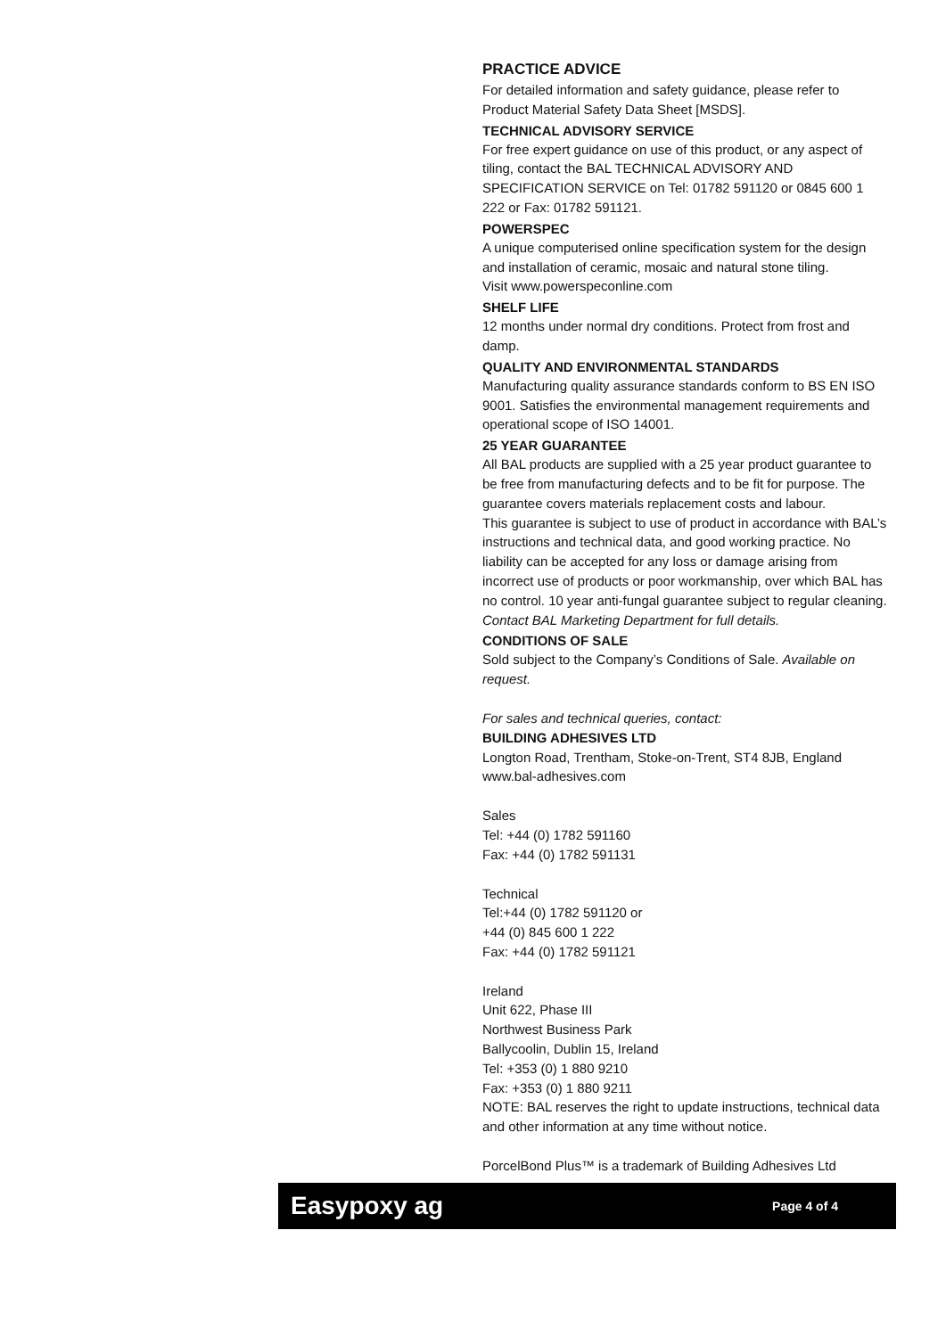PRACTICE ADVICE
For detailed information and safety guidance, please refer to Product Material Safety Data Sheet [MSDS].
TECHNICAL ADVISORY SERVICE
For free expert guidance on use of this product, or any aspect of tiling, contact the BAL TECHNICAL ADVISORY AND SPECIFICATION SERVICE on Tel: 01782 591120 or 0845 600 1 222 or Fax: 01782 591121.
POWERSPEC
A unique computerised online specification system for the design and installation of ceramic, mosaic and natural stone tiling.
Visit www.powerspeconline.com
SHELF LIFE
12 months under normal dry conditions. Protect from frost and damp.
QUALITY AND ENVIRONMENTAL STANDARDS
Manufacturing quality assurance standards conform to BS EN ISO 9001. Satisfies the environmental management requirements and operational scope of ISO 14001.
25 YEAR GUARANTEE
All BAL products are supplied with a 25 year product guarantee to be free from manufacturing defects and to be fit for purpose. The guarantee covers materials replacement costs and labour.
This guarantee is subject to use of product in accordance with BAL’s instructions and technical data, and good working practice. No liability can be accepted for any loss or damage arising from incorrect use of products or poor workmanship, over which BAL has no control. 10 year anti-fungal guarantee subject to regular cleaning.
Contact BAL Marketing Department for full details.
CONDITIONS OF SALE
Sold subject to the Company’s Conditions of Sale. Available on request.
For sales and technical queries, contact:
BUILDING ADHESIVES LTD
Longton Road, Trentham, Stoke-on-Trent, ST4 8JB, England
www.bal-adhesives.com
Sales
Tel: +44 (0) 1782 591160
Fax: +44 (0) 1782 591131
Technical
Tel:+44 (0) 1782 591120 or
+44 (0) 845 600 1 222
Fax: +44 (0) 1782 591121
Ireland
Unit 622, Phase III
Northwest Business Park
Ballycoolin, Dublin 15, Ireland
Tel: +353 (0) 1 880 9210
Fax: +353 (0) 1 880 9211
NOTE: BAL reserves the right to update instructions, technical data and other information at any time without notice.
PorcelBond Plus™ is a trademark of Building Adhesives Ltd
Easypoxy ag Page 4 of 4